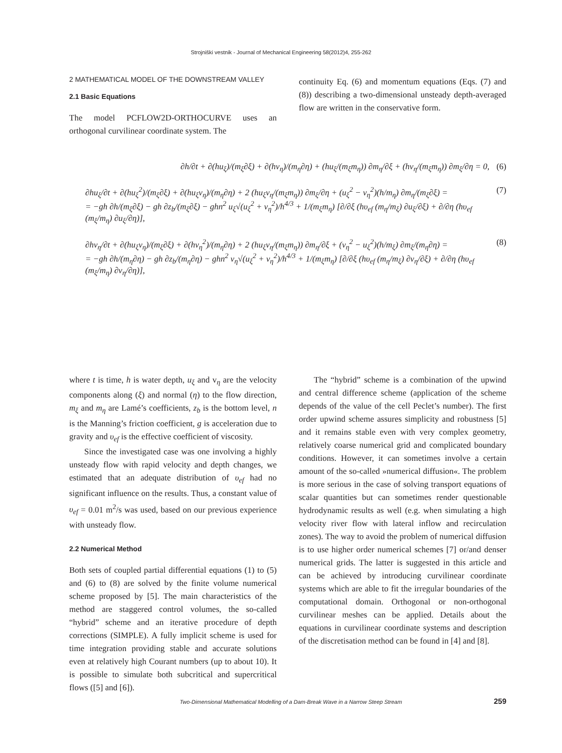Strojniški vestnik - Journal of Mechanical Engineering 58(2012)4, 255-262
2 MATHEMATICAL MODEL OF THE DOWNSTREAM VALLEY
2.1 Basic Equations
The model PCFLOW2D-ORTHOCURVE uses an orthogonal curvilinear coordinate system. The
continuity Eq. (6) and momentum equations (Eqs. (7) and (8)) describing a two-dimensional unsteady depth-averaged flow are written in the conservative form.
∂h/∂t + ∂(hu<sub>ξ</sub>)/(m<sub>ξ</sub>∂ξ) + ∂(hv<sub>η</sub>)/(m<sub>η</sub>∂η) + (hu<sub>ξ</sub>/(m<sub>ξ</sub>m<sub>η</sub>)) ∂m<sub>η</sub>/∂ξ + (hv<sub>η</sub>/(m<sub>ξ</sub>m<sub>η</sub>)) ∂m<sub>ξ</sub>/∂η = 0,
(6)
∂hu<sub>ξ</sub>/∂t + ∂(hu<sub>ξ</sub><sup>2</sup>)/(m<sub>ξ</sub>∂ξ) + ∂(hu<sub>ξ</sub>v<sub>η</sub>)/(m<sub>η</sub>∂η) + 2 (hu<sub>ξ</sub>v<sub>η</sub>/(m<sub>ξ</sub>m<sub>η</sub>)) ∂m<sub>ξ</sub>/∂η + (u<sub>ξ</sub><sup>2</sup> − v<sub>η</sub><sup>2</sup>)(h/m<sub>η</sub>) ∂m<sub>η</sub>/(m<sub>ξ</sub>∂ξ) =
= −gh ∂h/(m<sub>ξ</sub>∂ξ) − gh ∂z<sub>b</sub>/(m<sub>ξ</sub>∂ξ) − ghn<sup>2</sup> u<sub>ξ</sub>√(u<sub>ξ</sub><sup>2</sup> + v<sub>η</sub><sup>2</sup>)/h<sup>4/3</sup> + 1/(m<sub>ξ</sub>m<sub>η</sub>) [∂/∂ξ (hυ<sub>ef</sub> (m<sub>η</sub>/m<sub>ξ</sub>) ∂u<sub>ξ</sub>/∂ξ) + ∂/∂η (hυ<sub>ef</sub> (m<sub>ξ</sub>/m<sub>η</sub>) ∂u<sub>ξ</sub>/∂η)],
(7)
∂hv<sub>η</sub>/∂t + ∂(hu<sub>ξ</sub>v<sub>η</sub>)/(m<sub>ξ</sub>∂ξ) + ∂(hv<sub>η</sub><sup>2</sup>)/(m<sub>η</sub>∂η) + 2 (hu<sub>ξ</sub>v<sub>η</sub>/(m<sub>ξ</sub>m<sub>η</sub>)) ∂m<sub>η</sub>/∂ξ + (v<sub>η</sub><sup>2</sup> − u<sub>ξ</sub><sup>2</sup>)(h/m<sub>ξ</sub>) ∂m<sub>ξ</sub>/(m<sub>η</sub>∂η) =
= −gh ∂h/(m<sub>η</sub>∂η) − gh ∂z<sub>b</sub>/(m<sub>η</sub>∂η) − ghn<sup>2</sup> v<sub>η</sub>√(u<sub>ξ</sub><sup>2</sup> + v<sub>η</sub><sup>2</sup>)/h<sup>4/3</sup> + 1/(m<sub>ξ</sub>m<sub>η</sub>) [∂/∂ξ (hυ<sub>ef</sub> (m<sub>η</sub>/m<sub>ξ</sub>) ∂v<sub>η</sub>/∂ξ) + ∂/∂η (hυ<sub>ef</sub> (m<sub>ξ</sub>/m<sub>η</sub>) ∂v<sub>η</sub>/∂η)],
(8)
where t is time, h is water depth, u<sub>ξ</sub> and v<sub>η</sub> are the velocity components along (ξ) and normal (η) to the flow direction, m<sub>ξ</sub> and m<sub>η</sub> are Lamé’s coefficients, z<sub>b</sub> is the bottom level, n is the Manning’s friction coefficient, g is acceleration due to gravity and υ<sub>ef</sub> is the effective coefficient of viscosity.
Since the investigated case was one involving a highly unsteady flow with rapid velocity and depth changes, we estimated that an adequate distribution of υ<sub>ef</sub> had no significant influence on the results. Thus, a constant value of υ<sub>ef</sub> = 0.01 m<sup>2</sup>/s was used, based on our previous experience with unsteady flow.
2.2 Numerical Method
Both sets of coupled partial differential equations (1) to (5) and (6) to (8) are solved by the finite volume numerical scheme proposed by [5]. The main characteristics of the method are staggered control volumes, the so-called “hybrid” scheme and an iterative procedure of depth corrections (SIMPLE). A fully implicit scheme is used for time integration providing stable and accurate solutions even at relatively high Courant numbers (up to about 10). It is possible to simulate both subcritical and supercritical flows ([5] and [6]).
The “hybrid” scheme is a combination of the upwind and central difference scheme (application of the scheme depends of the value of the cell Peclet’s number). The first order upwind scheme assures simplicity and robustness [5] and it remains stable even with very complex geometry, relatively coarse numerical grid and complicated boundary conditions. However, it can sometimes involve a certain amount of the so-called »numerical diffusion«. The problem is more serious in the case of solving transport equations of scalar quantities but can sometimes render questionable hydrodynamic results as well (e.g. when simulating a high velocity river flow with lateral inflow and recirculation zones). The way to avoid the problem of numerical diffusion is to use higher order numerical schemes [7] or/and denser numerical grids. The latter is suggested in this article and can be achieved by introducing curvilinear coordinate systems which are able to fit the irregular boundaries of the computational domain. Orthogonal or non-orthogonal curvilinear meshes can be applied. Details about the equations in curvilinear coordinate systems and description of the discretisation method can be found in [4] and [8].
Two-Dimensional Mathematical Modelling of a Dam-Break Wave in a Narrow Steep Stream 259